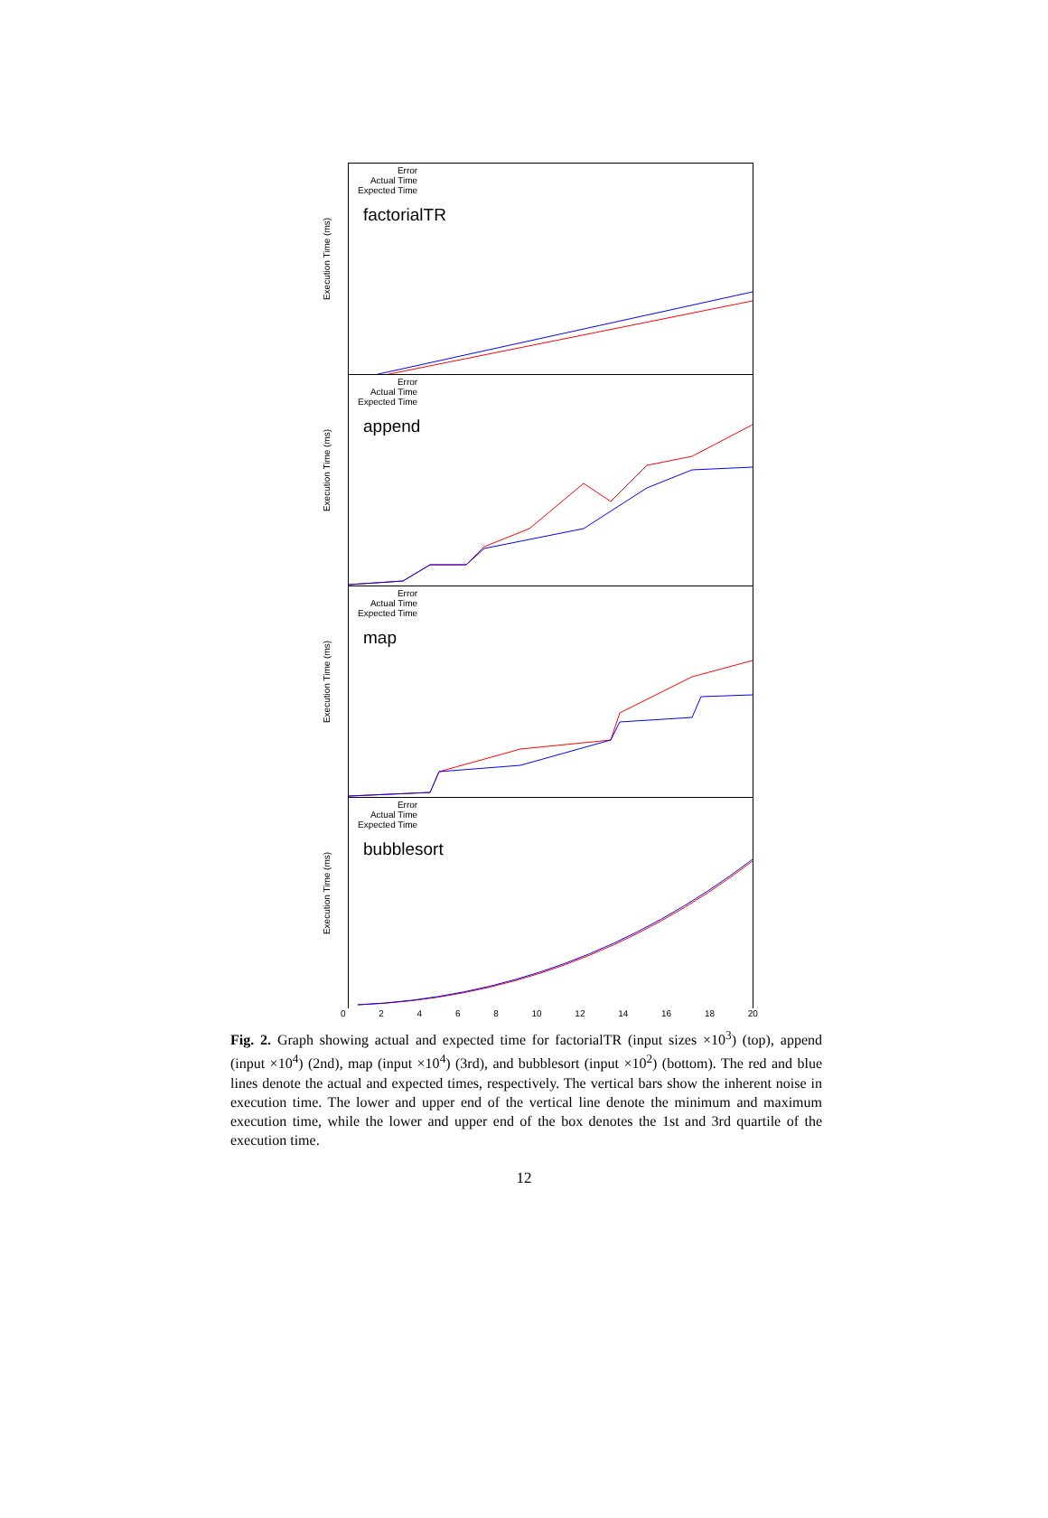Execution Time (ms)
Error
Actual Time
Expected Time
factorialTR
Execution Time (ms)
Error
Actual Time
Expected Time
append
Execution Time (ms)
Error
Actual Time
Expected Time
map
Execution Time (ms)
Error
Actual Time
Expected Time
bubblesort
02468 10 12 14 16 18 20
Fig. 2. Graph showing actual and expected time for factorialTR (input sizes ×10<sup>3</sup>) (top), append (input ×10<sup>4</sup>) (2nd), map (input ×10<sup>4</sup>) (3rd), and bubblesort (input ×10<sup>2</sup>) (bottom). The red and blue lines denote the actual and expected times, respectively. The vertical bars show the inherent noise in execution time. The lower and upper end of the vertical line denote the minimum and maximum execution time, while the lower and upper end of the box denotes the 1st and 3rd quartile of the execution time.
12